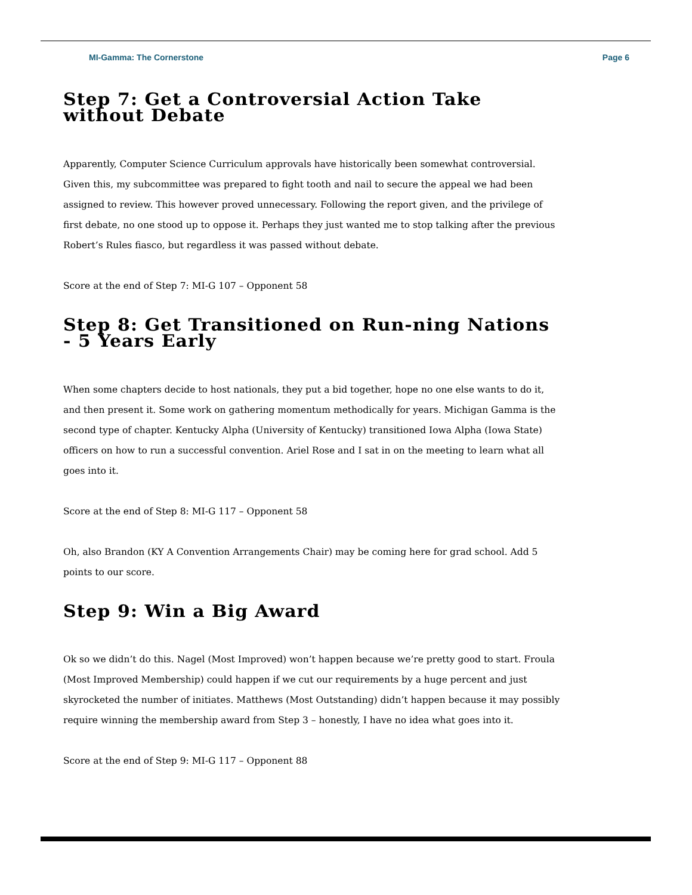MI-Gamma: The Cornerstone Page 6
Step 7: Get a Controversial Action Take without Debate
Apparently, Computer Science Curriculum approvals have historically been somewhat controversial. Given this, my subcommittee was prepared to fight tooth and nail to secure the appeal we had been assigned to review. This however proved unnecessary. Following the report given, and the privilege of first debate, no one stood up to oppose it. Perhaps they just wanted me to stop talking after the previous Robert’s Rules fiasco, but regardless it was passed without debate.
Score at the end of Step 7: MI-G 107 – Opponent 58
Step 8: Get Transitioned on Run-ning Nations - 5 Years Early
When some chapters decide to host nationals, they put a bid together, hope no one else wants to do it, and then present it. Some work on gathering momentum methodically for years. Michigan Gamma is the second type of chapter. Kentucky Alpha (University of Kentucky) transitioned Iowa Alpha (Iowa State) officers on how to run a successful convention. Ariel Rose and I sat in on the meeting to learn what all goes into it.
Score at the end of Step 8: MI-G 117 – Opponent 58
Oh, also Brandon (KY A Convention Arrangements Chair) may be coming here for grad school. Add 5 points to our score.
Step 9: Win a Big Award
Ok so we didn’t do this. Nagel (Most Improved) won’t happen because we’re pretty good to start. Froula (Most Improved Membership) could happen if we cut our requirements by a huge percent and just skyrocketed the number of initiates. Matthews (Most Outstanding) didn’t happen because it may possibly require winning the membership award from Step 3 – honestly, I have no idea what goes into it.
Score at the end of Step 9: MI-G 117 – Opponent 88